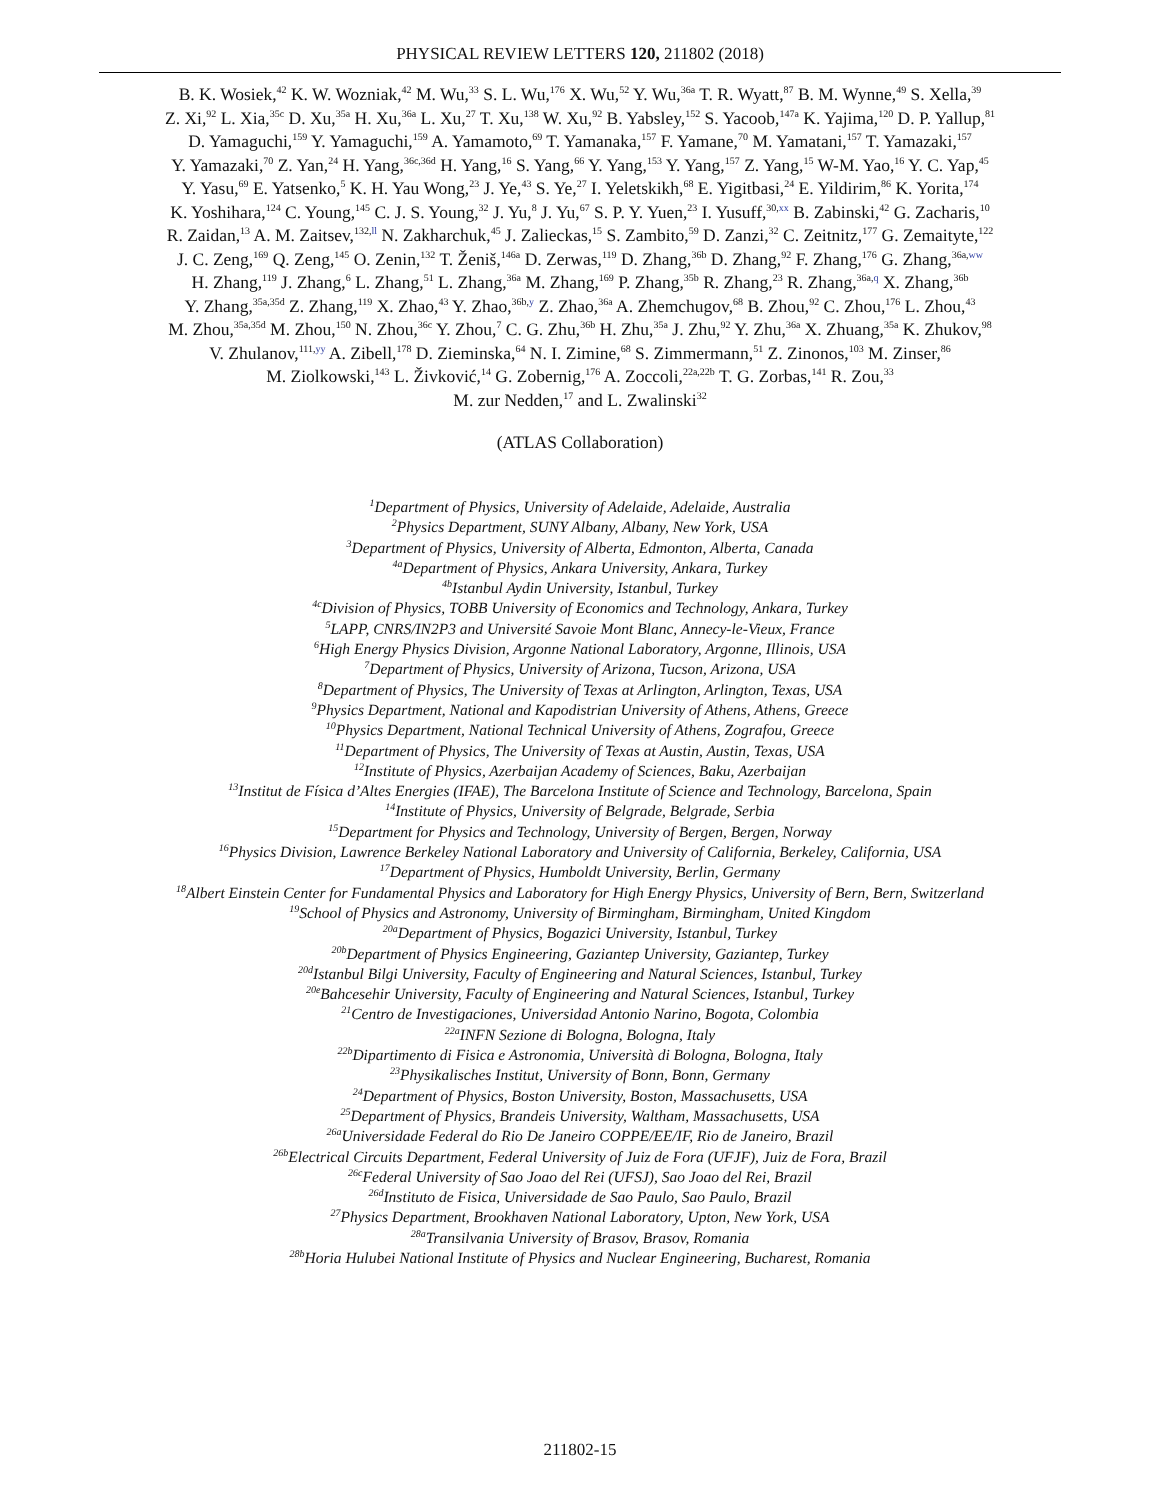PHYSICAL REVIEW LETTERS 120, 211802 (2018)
B. K. Wosiek,<sup>42</sup> K. W. Wozniak,<sup>42</sup> M. Wu,<sup>33</sup> S. L. Wu,<sup>176</sup> X. Wu,<sup>52</sup> Y. Wu,<sup>36a</sup> T. R. Wyatt,<sup>87</sup> B. M. Wynne,<sup>49</sup> S. Xella,<sup>39</sup>
Z. Xi,<sup>92</sup> L. Xia,<sup>35c</sup> D. Xu,<sup>35a</sup> H. Xu,<sup>36a</sup> L. Xu,<sup>27</sup> T. Xu,<sup>138</sup> W. Xu,<sup>92</sup> B. Yabsley,<sup>152</sup> S. Yacoob,<sup>147a</sup> K. Yajima,<sup>120</sup> D. P. Yallup,<sup>81</sup>
D. Yamaguchi,<sup>159</sup> Y. Yamaguchi,<sup>159</sup> A. Yamamoto,<sup>69</sup> T. Yamanaka,<sup>157</sup> F. Yamane,<sup>70</sup> M. Yamatani,<sup>157</sup> T. Yamazaki,<sup>157</sup>
Y. Yamazaki,<sup>70</sup> Z. Yan,<sup>24</sup> H. Yang,<sup>36c,36d</sup> H. Yang,<sup>16</sup> S. Yang,<sup>66</sup> Y. Yang,<sup>153</sup> Y. Yang,<sup>157</sup> Z. Yang,<sup>15</sup> W-M. Yao,<sup>16</sup> Y. C. Yap,<sup>45</sup>
Y. Yasu,<sup>69</sup> E. Yatsenko,<sup>5</sup> K. H. Yau Wong,<sup>23</sup> J. Ye,<sup>43</sup> S. Ye,<sup>27</sup> I. Yeletskikh,<sup>68</sup> E. Yigitbasi,<sup>24</sup> E. Yildirim,<sup>86</sup> K. Yorita,<sup>174</sup>
K. Yoshihara,<sup>124</sup> C. Young,<sup>145</sup> C. J. S. Young,<sup>32</sup> J. Yu,<sup>8</sup> J. Yu,<sup>67</sup> S. P. Y. Yuen,<sup>23</sup> I. Yusuff,<sup>30,xx</sup> B. Zabinski,<sup>42</sup> G. Zacharis,<sup>10</sup>
R. Zaidan,<sup>13</sup> A. M. Zaitsev,<sup>132,ll</sup> N. Zakharchuk,<sup>45</sup> J. Zalieckas,<sup>15</sup> S. Zambito,<sup>59</sup> D. Zanzi,<sup>32</sup> C. Zeitnitz,<sup>177</sup> G. Zemaityte,<sup>122</sup>
J. C. Zeng,<sup>169</sup> Q. Zeng,<sup>145</sup> O. Zenin,<sup>132</sup> T. Ženiš,<sup>146a</sup> D. Zerwas,<sup>119</sup> D. Zhang,<sup>36b</sup> D. Zhang,<sup>92</sup> F. Zhang,<sup>176</sup> G. Zhang,<sup>36a,ww</sup>
H. Zhang,<sup>119</sup> J. Zhang,<sup>6</sup> L. Zhang,<sup>51</sup> L. Zhang,<sup>36a</sup> M. Zhang,<sup>169</sup> P. Zhang,<sup>35b</sup> R. Zhang,<sup>23</sup> R. Zhang,<sup>36a,q</sup> X. Zhang,<sup>36b</sup>
Y. Zhang,<sup>35a,35d</sup> Z. Zhang,<sup>119</sup> X. Zhao,<sup>43</sup> Y. Zhao,<sup>36b,y</sup> Z. Zhao,<sup>36a</sup> A. Zhemchugov,<sup>68</sup> B. Zhou,<sup>92</sup> C. Zhou,<sup>176</sup> L. Zhou,<sup>43</sup>
M. Zhou,<sup>35a,35d</sup> M. Zhou,<sup>150</sup> N. Zhou,<sup>36c</sup> Y. Zhou,<sup>7</sup> C. G. Zhu,<sup>36b</sup> H. Zhu,<sup>35a</sup> J. Zhu,<sup>92</sup> Y. Zhu,<sup>36a</sup> X. Zhuang,<sup>35a</sup> K. Zhukov,<sup>98</sup>
V. Zhulanov,<sup>111,yy</sup> A. Zibell,<sup>178</sup> D. Zieminska,<sup>64</sup> N. I. Zimine,<sup>68</sup> S. Zimmermann,<sup>51</sup> Z. Zinonos,<sup>103</sup> M. Zinser,<sup>86</sup>
M. Ziolkowski,<sup>143</sup> L. Živković,<sup>14</sup> G. Zobernig,<sup>176</sup> A. Zoccoli,<sup>22a,22b</sup> T. G. Zorbas,<sup>141</sup> R. Zou,<sup>33</sup>
M. zur Nedden,<sup>17</sup> and L. Zwalinski<sup>32</sup>
(ATLAS Collaboration)
<sup>1</sup> Department of Physics, University of Adelaide, Adelaide, Australia
<sup>2</sup> Physics Department, SUNY Albany, Albany, New York, USA
<sup>3</sup> Department of Physics, University of Alberta, Edmonton, Alberta, Canada
<sup>4a</sup>Department of Physics, Ankara University, Ankara, Turkey
<sup>4b</sup>Istanbul Aydin University, Istanbul, Turkey
<sup>4c</sup>Division of Physics, TOBB University of Economics and Technology, Ankara, Turkey
<sup>5</sup> LAPP, CNRS/IN2P3 and Université Savoie Mont Blanc, Annecy-le-Vieux, France
<sup>6</sup> High Energy Physics Division, Argonne National Laboratory, Argonne, Illinois, USA
<sup>7</sup> Department of Physics, University of Arizona, Tucson, Arizona, USA
<sup>8</sup> Department of Physics, The University of Texas at Arlington, Arlington, Texas, USA
<sup>9</sup> Physics Department, National and Kapodistrian University of Athens, Athens, Greece
<sup>10</sup> Physics Department, National Technical University of Athens, Zografou, Greece
<sup>11</sup> Department of Physics, The University of Texas at Austin, Austin, Texas, USA
<sup>12</sup> Institute of Physics, Azerbaijan Academy of Sciences, Baku, Azerbaijan
<sup>13</sup> Institut de Física d’Altes Energies (IFAE), The Barcelona Institute of Science and Technology, Barcelona, Spain
<sup>14</sup> Institute of Physics, University of Belgrade, Belgrade, Serbia
<sup>15</sup> Department for Physics and Technology, University of Bergen, Bergen, Norway
<sup>16</sup> Physics Division, Lawrence Berkeley National Laboratory and University of California, Berkeley, California, USA
<sup>17</sup> Department of Physics, Humboldt University, Berlin, Germany
<sup>18</sup> Albert Einstein Center for Fundamental Physics and Laboratory for High Energy Physics, University of Bern, Bern, Switzerland
<sup>19</sup> School of Physics and Astronomy, University of Birmingham, Birmingham, United Kingdom
<sup>20a</sup>Department of Physics, Bogazici University, Istanbul, Turkey
<sup>20b</sup>Department of Physics Engineering, Gaziantep University, Gaziantep, Turkey
<sup>20d</sup>Istanbul Bilgi University, Faculty of Engineering and Natural Sciences, Istanbul, Turkey
<sup>20e</sup>Bahcesehir University, Faculty of Engineering and Natural Sciences, Istanbul, Turkey
<sup>21</sup> Centro de Investigaciones, Universidad Antonio Narino, Bogota, Colombia
<sup>22a</sup>INFN Sezione di Bologna, Bologna, Italy
<sup>22b</sup>Dipartimento di Fisica e Astronomia, Università di Bologna, Bologna, Italy
<sup>23</sup> Physikalisches Institut, University of Bonn, Bonn, Germany
<sup>24</sup> Department of Physics, Boston University, Boston, Massachusetts, USA
<sup>25</sup> Department of Physics, Brandeis University, Waltham, Massachusetts, USA
<sup>26a</sup>Universidade Federal do Rio De Janeiro COPPE/EE/IF, Rio de Janeiro, Brazil
<sup>26b</sup>Electrical Circuits Department, Federal University of Juiz de Fora (UFJF), Juiz de Fora, Brazil
<sup>26c</sup>Federal University of Sao Joao del Rei (UFSJ), Sao Joao del Rei, Brazil
<sup>26d</sup>Instituto de Fisica, Universidade de Sao Paulo, Sao Paulo, Brazil
<sup>27</sup> Physics Department, Brookhaven National Laboratory, Upton, New York, USA
<sup>28a</sup>Transilvania University of Brasov, Brasov, Romania
<sup>28b</sup>Horia Hulubei National Institute of Physics and Nuclear Engineering, Bucharest, Romania
211802-15